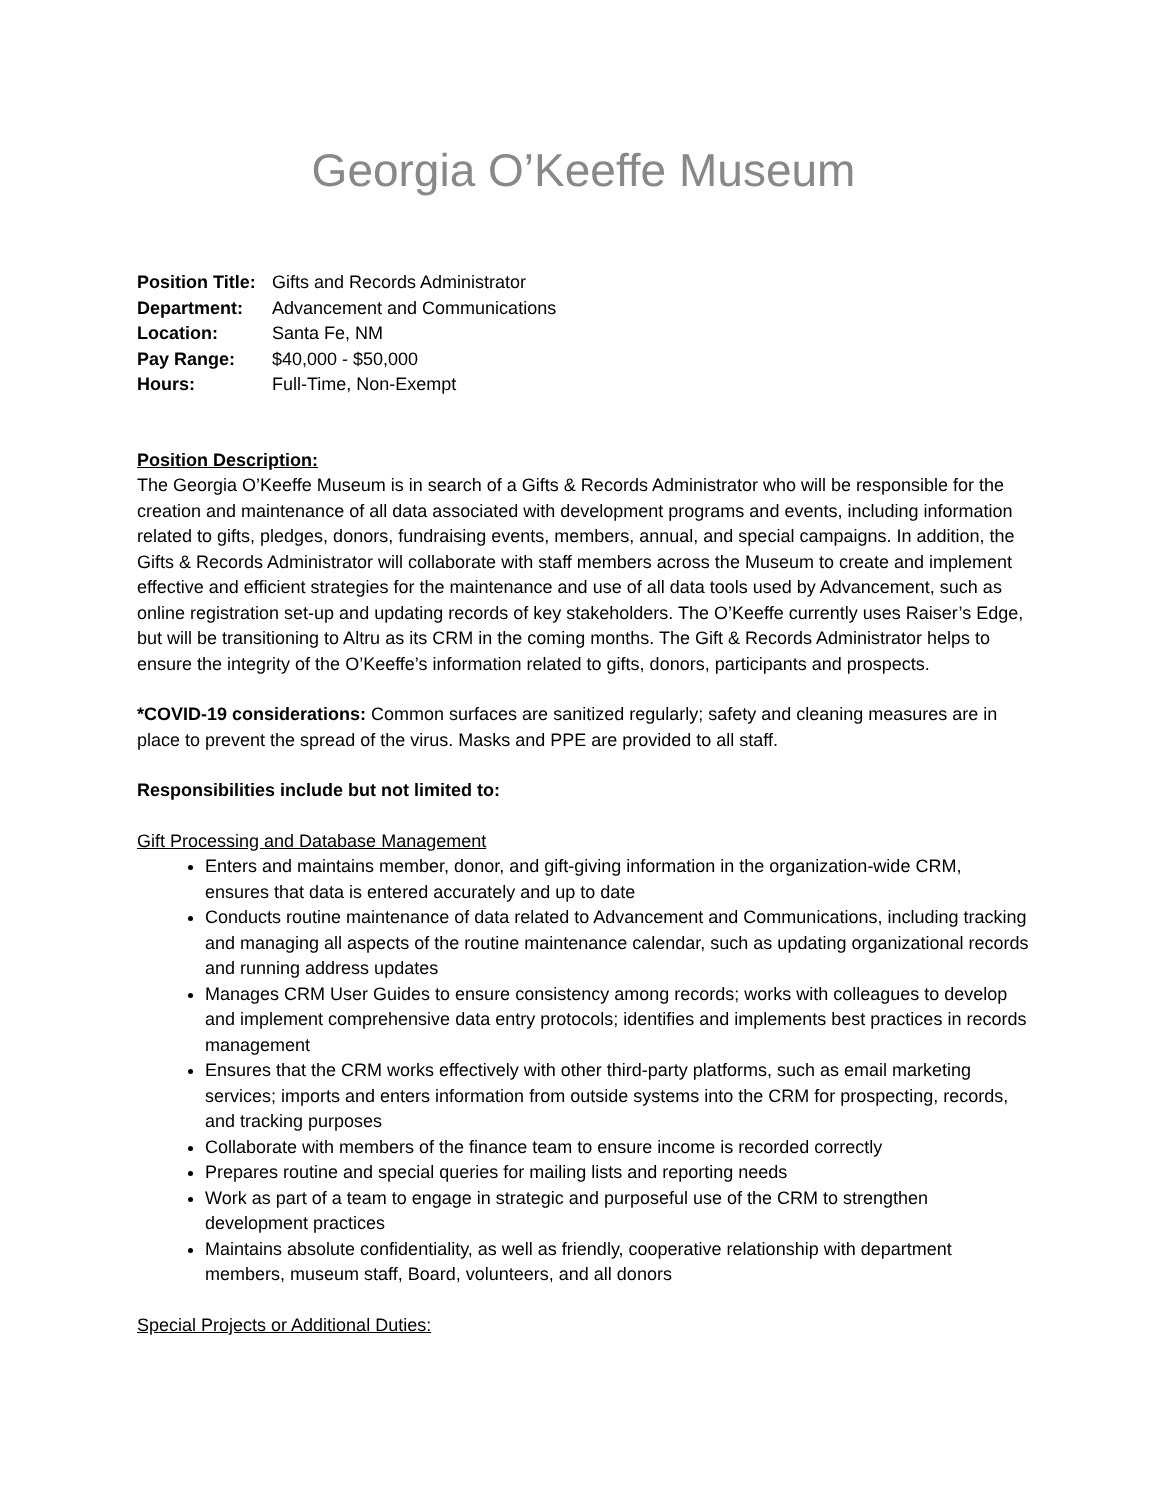Georgia O’Keeffe Museum
Position Title: Gifts and Records Administrator
Department: Advancement and Communications
Location: Santa Fe, NM
Pay Range: $40,000 - $50,000
Hours: Full-Time, Non-Exempt
Position Description:
The Georgia O’Keeffe Museum is in search of a Gifts & Records Administrator who will be responsible for the creation and maintenance of all data associated with development programs and events, including information related to gifts, pledges, donors, fundraising events, members, annual, and special campaigns. In addition, the Gifts & Records Administrator will collaborate with staff members across the Museum to create and implement effective and efficient strategies for the maintenance and use of all data tools used by Advancement, such as online registration set-up and updating records of key stakeholders. The O’Keeffe currently uses Raiser’s Edge, but will be transitioning to Altru as its CRM in the coming months. The Gift & Records Administrator helps to ensure the integrity of the O’Keeffe’s information related to gifts, donors, participants and prospects.
*COVID-19 considerations: Common surfaces are sanitized regularly; safety and cleaning measures are in place to prevent the spread of the virus. Masks and PPE are provided to all staff.
Responsibilities include but not limited to:
Gift Processing and Database Management
Enters and maintains member, donor, and gift-giving information in the organization-wide CRM, ensures that data is entered accurately and up to date
Conducts routine maintenance of data related to Advancement and Communications, including tracking and managing all aspects of the routine maintenance calendar, such as updating organizational records and running address updates
Manages CRM User Guides to ensure consistency among records; works with colleagues to develop and implement comprehensive data entry protocols; identifies and implements best practices in records management
Ensures that the CRM works effectively with other third-party platforms, such as email marketing services; imports and enters information from outside systems into the CRM for prospecting, records, and tracking purposes
Collaborate with members of the finance team to ensure income is recorded correctly
Prepares routine and special queries for mailing lists and reporting needs
Work as part of a team to engage in strategic and purposeful use of the CRM to strengthen development practices
Maintains absolute confidentiality, as well as friendly, cooperative relationship with department members, museum staff, Board, volunteers, and all donors
Special Projects or Additional Duties: